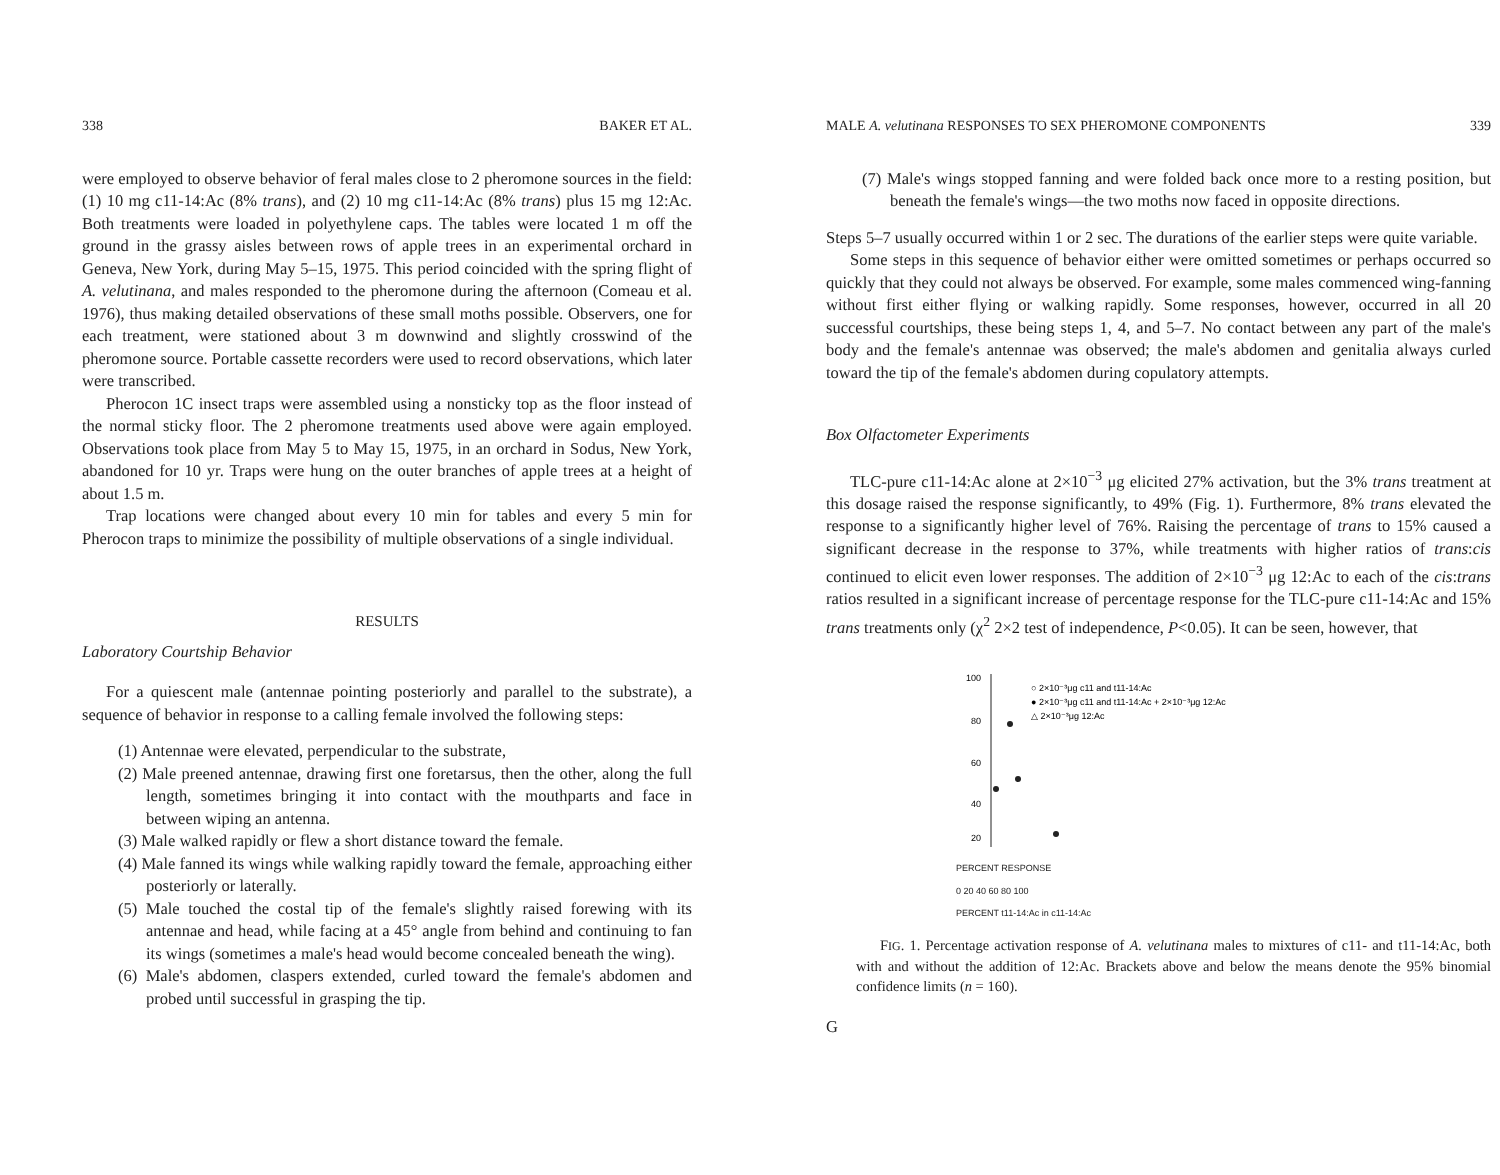338 BAKER ET AL.
were employed to observe behavior of feral males close to 2 pheromone sources in the field: (1) 10 mg c11-14:Ac (8% trans), and (2) 10 mg c11-14:Ac (8% trans) plus 15 mg 12:Ac. Both treatments were loaded in polyethylene caps. The tables were located 1 m off the ground in the grassy aisles between rows of apple trees in an experimental orchard in Geneva, New York, during May 5–15, 1975. This period coincided with the spring flight of A. velutinana, and males responded to the pheromone during the afternoon (Comeau et al. 1976), thus making detailed observations of these small moths possible. Observers, one for each treatment, were stationed about 3 m downwind and slightly crosswind of the pheromone source. Portable cassette recorders were used to record observations, which later were transcribed.
Pherocon 1C insect traps were assembled using a nonsticky top as the floor instead of the normal sticky floor. The 2 pheromone treatments used above were again employed. Observations took place from May 5 to May 15, 1975, in an orchard in Sodus, New York, abandoned for 10 yr. Traps were hung on the outer branches of apple trees at a height of about 1.5 m.
Trap locations were changed about every 10 min for tables and every 5 min for Pherocon traps to minimize the possibility of multiple observations of a single individual.
RESULTS
Laboratory Courtship Behavior
For a quiescent male (antennae pointing posteriorly and parallel to the substrate), a sequence of behavior in response to a calling female involved the following steps:
(1) Antennae were elevated, perpendicular to the substrate,
(2) Male preened antennae, drawing first one foretarsus, then the other, along the full length, sometimes bringing it into contact with the mouthparts and face in between wiping an antenna.
(3) Male walked rapidly or flew a short distance toward the female.
(4) Male fanned its wings while walking rapidly toward the female, approaching either posteriorly or laterally.
(5) Male touched the costal tip of the female's slightly raised forewing with its antennae and head, while facing at a 45° angle from behind and continuing to fan its wings (sometimes a male's head would become concealed beneath the wing).
(6) Male's abdomen, claspers extended, curled toward the female's abdomen and probed until successful in grasping the tip.
MALE A. velutinana RESPONSES TO SEX PHEROMONE COMPONENTS 339
(7) Male's wings stopped fanning and were folded back once more to a resting position, but beneath the female's wings—the two moths now faced in opposite directions.
Steps 5–7 usually occurred within 1 or 2 sec. The durations of the earlier steps were quite variable.
Some steps in this sequence of behavior either were omitted sometimes or perhaps occurred so quickly that they could not always be observed. For example, some males commenced wing-fanning without first either flying or walking rapidly. Some responses, however, occurred in all 20 successful courtships, these being steps 1, 4, and 5–7. No contact between any part of the male's body and the female's antennae was observed; the male's abdomen and genitalia always curled toward the tip of the female's abdomen during copulatory attempts.
Box Olfactometer Experiments
TLC-pure c11-14:Ac alone at 2×10<sup>−3</sup> μg elicited 27% activation, but the 3% trans treatment at this dosage raised the response significantly, to 49% (Fig. 1). Furthermore, 8% trans elevated the response to a significantly higher level of 76%. Raising the percentage of trans to 15% caused a significant decrease in the response to 37%, while treatments with higher ratios of trans:cis continued to elicit even lower responses. The addition of 2×10<sup>−3</sup> μg 12:Ac to each of the cis:trans ratios resulted in a significant increase of percentage response for the TLC-pure c11-14:Ac and 15% trans treatments only (χ<sup>2</sup> 2×2 test of independence, P<0.05). It can be seen, however, that
100
80
60
40
20
○ 2×10⁻³μg c11 and t11-14:Ac
● 2×10⁻³μg c11 and t11-14:Ac + 2×10⁻³μg 12:Ac
△ 2×10⁻³μg 12:Ac
PERCENT RESPONSE
0 20 40 60 80 100
PERCENT t11-14:Ac in c11-14:Ac
FIG. 1. Percentage activation response of A. velutinana males to mixtures of c11- and t11-14:Ac, both with and without the addition of 12:Ac. Brackets above and below the means denote the 95% binomial confidence limits (n = 160).
G